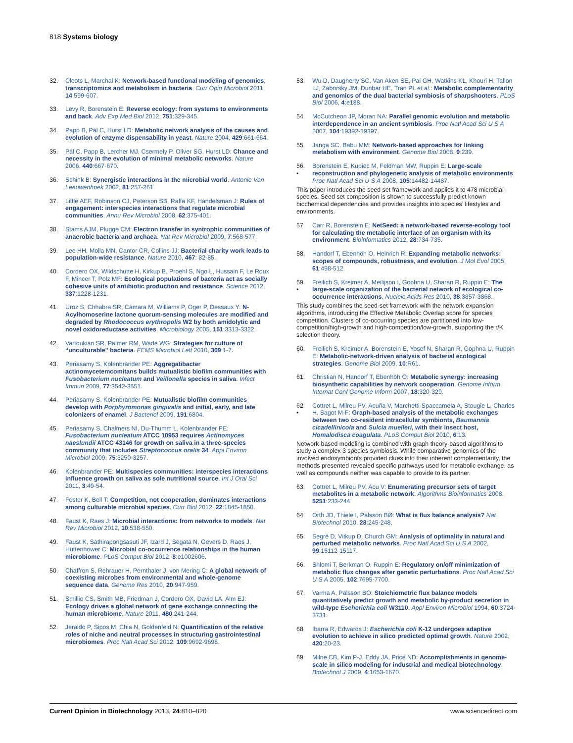818 Systems biology
32. Cloots L, Marchal K: Network-based functional modeling of genomics, transcriptomics and metabolism in bacteria. Curr Opin Microbiol 2011, 14:599-607.
33. Levy R, Borenstein E: Reverse ecology: from systems to environments and back. Adv Exp Med Biol 2012, 751:329-345.
34. Papp B, Pál C, Hurst LD: Metabolic network analysis of the causes and evolution of enzyme dispensability in yeast. Nature 2004, 429:661-664.
35. Pál C, Papp B, Lercher MJ, Csermely P, Oliver SG, Hurst LD: Chance and necessity in the evolution of minimal metabolic networks. Nature 2006, 440:667-670.
36. Schink B: Synergistic interactions in the microbial world. Antonie Van Leeuwenhoek 2002, 81:257-261.
37. Little AEF, Robinson CJ, Peterson SB, Raffa KF, Handelsman J: Rules of engagement: interspecies interactions that regulate microbial communities. Annu Rev Microbiol 2008, 62:375-401.
38. Stams AJM, Plugge CM: Electron transfer in syntrophic communities of anaerobic bacteria and archaea. Nat Rev Microbiol 2009, 7:568-577.
39. Lee HH, Molla MN, Cantor CR, Collins JJ: Bacterial charity work leads to population-wide resistance. Nature 2010, 467: 82-85.
40. Cordero OX, Wildschutte H, Kirkup B, Proehl S, Ngo L, Hussain F, Le Roux F, Mincer T, Polz MF: Ecological populations of bacteria act as socially cohesive units of antibiotic production and resistance. Science 2012, 337:1228-1231.
41. Uroz S, Chhabra SR, Cámara M, Williams P, Oger P, Dessaux Y: N-Acylhomoserine lactone quorum-sensing molecules are modified and degraded by Rhodococcus erythropolis W2 by both amidolytic and novel oxidoreductase activities. Microbiology 2005, 151:3313-3322.
42. Vartoukian SR, Palmer RM, Wade WG: Strategies for culture of “unculturable” bacteria. FEMS Microbiol Lett 2010, 309:1-7.
43. Periasamy S, Kolenbrander PE: Aggregatibacter actinomycetemcomitans builds mutualistic biofilm communities with Fusobacterium nucleatum and Veillonella species in saliva. Infect Immun 2009, 77:3542-3551.
44. Periasamy S, Kolenbrander PE: Mutualistic biofilm communities develop with Porphyromonas gingivalis and initial, early, and late colonizers of enamel. J Bacteriol 2009, 191:6804.
45. Periasamy S, Chalmers NI, Du-Thumm L, Kolenbrander PE: Fusobacterium nucleatum ATCC 10953 requires Actinomyces naeslundii ATCC 43146 for growth on saliva in a three-species community that includes Streptococcus oralis 34. Appl Environ Microbiol 2009, 75:3250-3257.
46. Kolenbrander PE: Multispecies communities: interspecies interactions influence growth on saliva as sole nutritional source. Int J Oral Sci 2011, 3:49-54.
47. Foster K, Bell T: Competition, not cooperation, dominates interactions among culturable microbial species. Curr Biol 2012, 22:1845-1850.
48. Faust K, Raes J: Microbial interactions: from networks to models. Nat Rev Microbiol 2012, 10:538-550.
49. Faust K, Sathirapongsasuti JF, Izard J, Segata N, Gevers D, Raes J, Huttenhower C: Microbial co-occurrence relationships in the human microbiome. PLoS Comput Biol 2012, 8:e1002606.
50. Chaffron S, Rehrauer H, Pernthaler J, von Mering C: A global network of coexisting microbes from environmental and whole-genome sequence data. Genome Res 2010, 20:947-959.
51. Smillie CS, Smith MB, Friedman J, Cordero OX, David LA, Alm EJ: Ecology drives a global network of gene exchange connecting the human microbiome. Nature 2011, 480:241-244.
52. Jeraldo P, Sipos M, Chia N, Goldenfeld N: Quantification of the relative roles of niche and neutral processes in structuring gastrointestinal microbiomes. Proc Natl Acad Sci 2012, 109:9692-9698.
53. Wu D, Daugherty SC, Van Aken SE, Pai GH, Watkins KL, Khouri H, Tallon LJ, Zaborsky JM, Dunbar HE, Tran PL et al.: Metabolic complementarity and genomics of the dual bacterial symbiosis of sharpshooters. PLoS Biol 2006, 4:e188.
54. McCutcheon JP, Moran NA: Parallel genomic evolution and metabolic interdependence in an ancient symbiosis. Proc Natl Acad Sci U S A 2007, 104:19392-19397.
55. Janga SC, Babu MM: Network-based approaches for linking metabolism with environment. Genome Biol 2008, 9:239.
56.
• Borenstein E, Kupiec M, Feldman MW, Ruppin E: Large-scale reconstruction and phylogenetic analysis of metabolic environments. Proc Natl Acad Sci U S A 2008, 105:14482-14487.
This paper introduces the seed set framework and applies it to 478 microbial species. Seed set composition is shown to successfully predict known biochemical dependencies and provides insights into species’ lifestyles and environments.
57. Carr R, Borenstein E: NetSeed: a network-based reverse-ecology tool for calculating the metabolic interface of an organism with its environment. Bioinformatics 2012, 28:734-735.
58. Handorf T, Ebenhöh O, Heinrich R: Expanding metabolic networks: scopes of compounds, robustness, and evolution. J Mol Evol 2005, 61:498-512.
59.
• Freilich S, Kreimer A, Meilijson I, Gophna U, Sharan R, Ruppin E: The large-scale organization of the bacterial network of ecological co-occurrence interactions. Nucleic Acids Res 2010, 38:3857-3868.
This study combines the seed-set framework with the network expansion algorithms, introducing the Effective Metabolic Overlap score for species competition. Clusters of co-occurring species are partitioned into low-competition/high-growth and high-competition/low-growth, supporting the r/K selection theory.
60. Freilich S, Kreimer A, Borenstein E, Yosef N, Sharan R, Gophna U, Ruppin E: Metabolic-network-driven analysis of bacterial ecological strategies. Genome Biol 2009, 10:R61.
61. Christian N, Handorf T, Ebenhöh O: Metabolic synergy: increasing biosynthetic capabilities by network cooperation. Genome Inform Internat Conf Genome Inform 2007, 18:320-329.
62.
• Cottret L, Milreu PV, Acuña V, Marchetti-Spaccamela A, Stougie L, Charles H, Sagot M-F: Graph-based analysis of the metabolic exchanges between two co-resident intracellular symbionts, Baumannia cicadellinicola and Sulcia muelleri, with their insect host, Homalodisca coagulata. PLoS Comput Biol 2010, 6:13.
Network-based modeling is combined with graph theory-based algorithms to study a complex 3 species symbiosis. While comparative genomics of the involved endosymbionts provided clues into their inherent complementarity, the methods presented revealed specific pathways used for metabolic exchange, as well as compounds neither was capable to provide to its partner.
63. Cottret L, Milreu PV, Acu V: Enumerating precursor sets of target metabolites in a metabolic network. Algorithms Bioinformatics 2008, 5251:233-244.
64. Orth JD, Thiele I, Palsson BØ: What is flux balance analysis? Nat Biotechnol 2010, 28:245-248.
65. Segrè D, Vitkup D, Church GM: Analysis of optimality in natural and perturbed metabolic networks. Proc Natl Acad Sci U S A 2002, 99:15112-15117.
66. Shlomi T, Berkman O, Ruppin E: Regulatory on/off minimization of metabolic flux changes after genetic perturbations. Proc Natl Acad Sci U S A 2005, 102:7695-7700.
67. Varma A, Palsson BO: Stoichiometric flux balance models quantitatively predict growth and metabolic by-product secretion in wild-type Escherichia coli W3110. Appl Environ Microbiol 1994, 60:3724-3731.
68. Ibarra R, Edwards J: Escherichia coli K-12 undergoes adaptive evolution to achieve in silico predicted optimal growth. Nature 2002, 420:20-23.
69. Milne CB, Kim P-J, Eddy JA, Price ND: Accomplishments in genome-scale in silico modeling for industrial and medical biotechnology. Biotechnol J 2009, 4:1653-1670.
Current Opinion in Biotechnology 2013, 24:810–820 www.sciencedirect.com